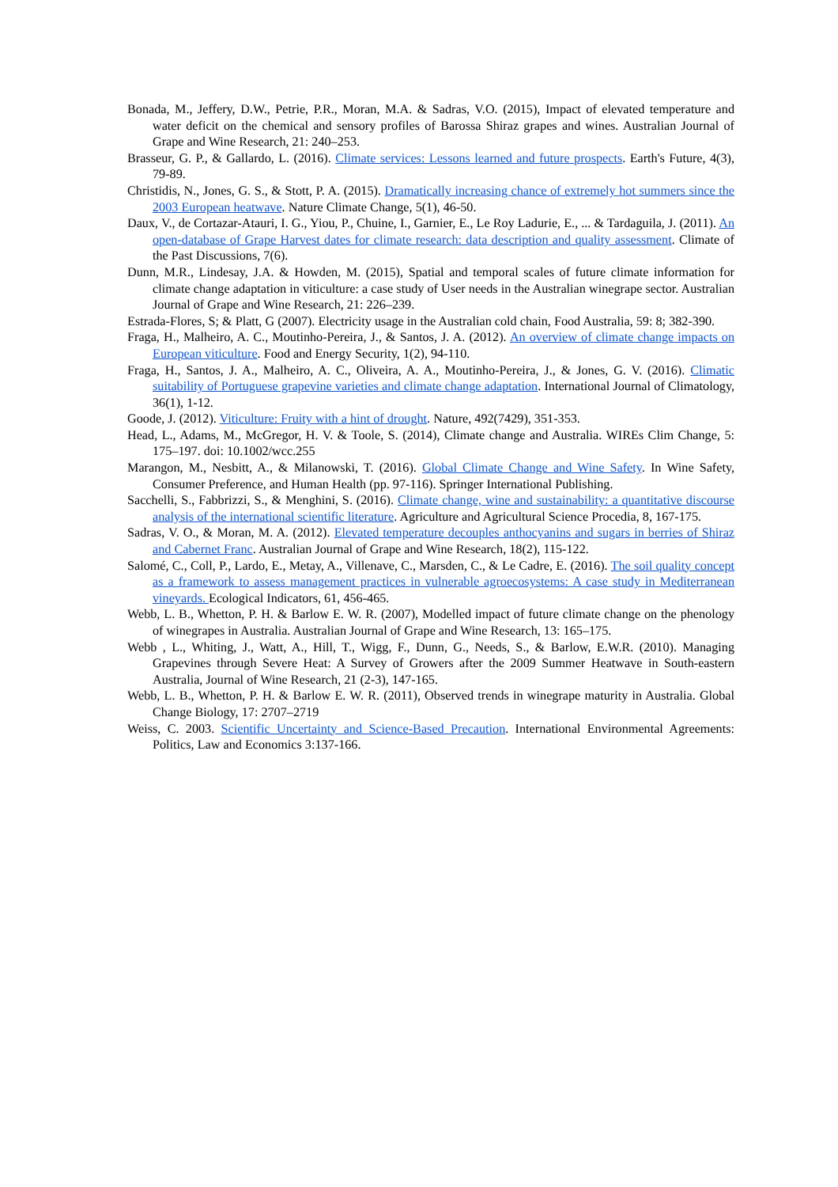Bonada, M., Jeffery, D.W., Petrie, P.R., Moran, M.A. & Sadras, V.O. (2015), Impact of elevated temperature and water deficit on the chemical and sensory profiles of Barossa Shiraz grapes and wines. Australian Journal of Grape and Wine Research, 21: 240–253.
Brasseur, G. P., & Gallardo, L. (2016). Climate services: Lessons learned and future prospects. Earth's Future, 4(3), 79-89.
Christidis, N., Jones, G. S., & Stott, P. A. (2015). Dramatically increasing chance of extremely hot summers since the 2003 European heatwave. Nature Climate Change, 5(1), 46-50.
Daux, V., de Cortazar-Atauri, I. G., Yiou, P., Chuine, I., Garnier, E., Le Roy Ladurie, E., ... & Tardaguila, J. (2011). An open-database of Grape Harvest dates for climate research: data description and quality assessment. Climate of the Past Discussions, 7(6).
Dunn, M.R., Lindesay, J.A. & Howden, M. (2015), Spatial and temporal scales of future climate information for climate change adaptation in viticulture: a case study of User needs in the Australian winegrape sector. Australian Journal of Grape and Wine Research, 21: 226–239.
Estrada-Flores, S; & Platt, G (2007). Electricity usage in the Australian cold chain, Food Australia, 59: 8; 382-390.
Fraga, H., Malheiro, A. C., Moutinho-Pereira, J., & Santos, J. A. (2012). An overview of climate change impacts on European viticulture. Food and Energy Security, 1(2), 94-110.
Fraga, H., Santos, J. A., Malheiro, A. C., Oliveira, A. A., Moutinho-Pereira, J., & Jones, G. V. (2016). Climatic suitability of Portuguese grapevine varieties and climate change adaptation. International Journal of Climatology, 36(1), 1-12.
Goode, J. (2012). Viticulture: Fruity with a hint of drought. Nature, 492(7429), 351-353.
Head, L., Adams, M., McGregor, H. V. & Toole, S. (2014), Climate change and Australia. WIREs Clim Change, 5: 175–197. doi: 10.1002/wcc.255
Marangon, M., Nesbitt, A., & Milanowski, T. (2016). Global Climate Change and Wine Safety. In Wine Safety, Consumer Preference, and Human Health (pp. 97-116). Springer International Publishing.
Sacchelli, S., Fabbrizzi, S., & Menghini, S. (2016). Climate change, wine and sustainability: a quantitative discourse analysis of the international scientific literature. Agriculture and Agricultural Science Procedia, 8, 167-175.
Sadras, V. O., & Moran, M. A. (2012). Elevated temperature decouples anthocyanins and sugars in berries of Shiraz and Cabernet Franc. Australian Journal of Grape and Wine Research, 18(2), 115-122.
Salomé, C., Coll, P., Lardo, E., Metay, A., Villenave, C., Marsden, C., & Le Cadre, E. (2016). The soil quality concept as a framework to assess management practices in vulnerable agroecosystems: A case study in Mediterranean vineyards. Ecological Indicators, 61, 456-465.
Webb, L. B., Whetton, P. H. & Barlow E. W. R. (2007), Modelled impact of future climate change on the phenology of winegrapes in Australia. Australian Journal of Grape and Wine Research, 13: 165–175.
Webb , L., Whiting, J., Watt, A., Hill, T., Wigg, F., Dunn, G., Needs, S., & Barlow, E.W.R. (2010). Managing Grapevines through Severe Heat: A Survey of Growers after the 2009 Summer Heatwave in South-eastern Australia, Journal of Wine Research, 21 (2-3), 147-165.
Webb, L. B., Whetton, P. H. & Barlow E. W. R. (2011), Observed trends in winegrape maturity in Australia. Global Change Biology, 17: 2707–2719
Weiss, C. 2003. Scientific Uncertainty and Science-Based Precaution. International Environmental Agreements: Politics, Law and Economics 3:137-166.